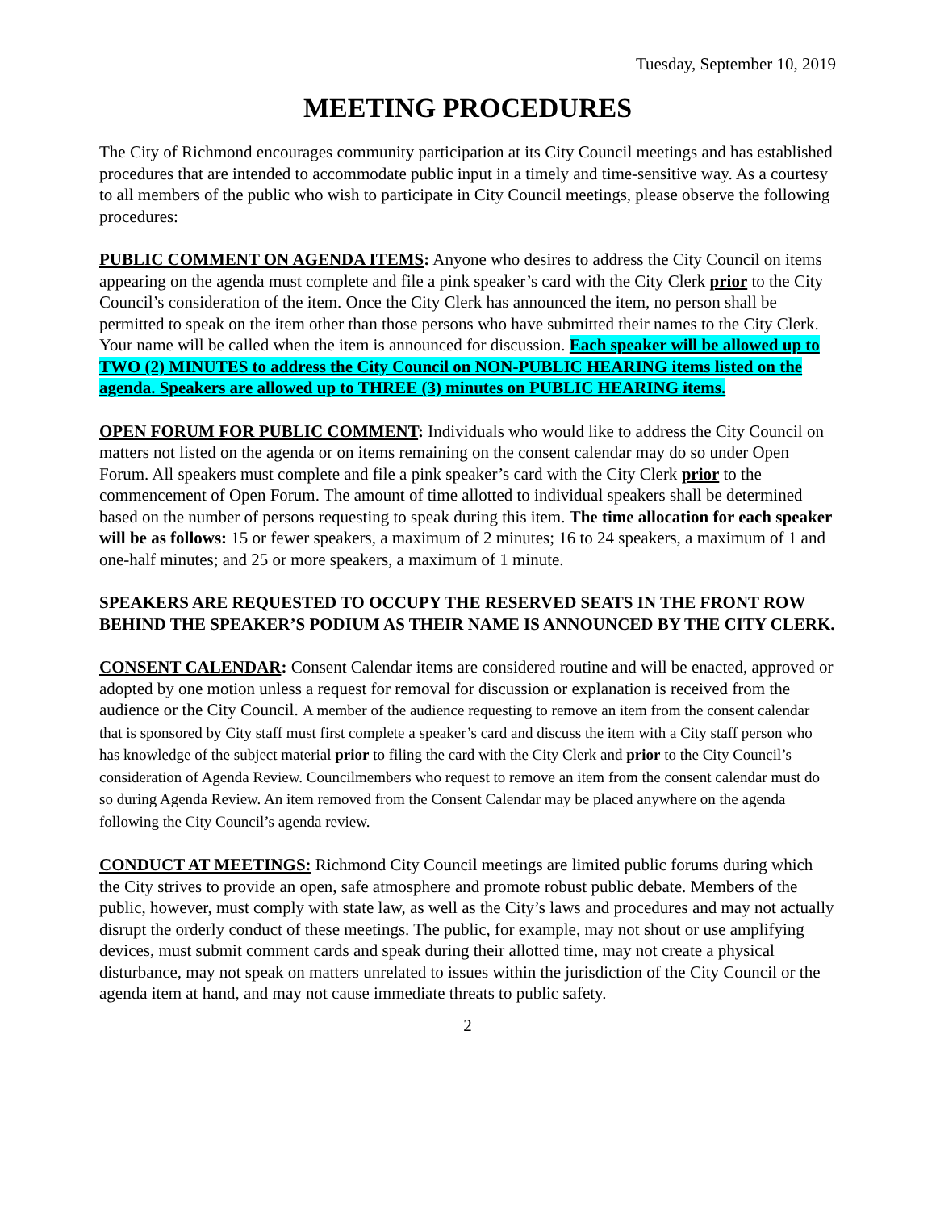Tuesday, September 10, 2019
MEETING PROCEDURES
The City of Richmond encourages community participation at its City Council meetings and has established procedures that are intended to accommodate public input in a timely and time-sensitive way. As a courtesy to all members of the public who wish to participate in City Council meetings, please observe the following procedures:
PUBLIC COMMENT ON AGENDA ITEMS: Anyone who desires to address the City Council on items appearing on the agenda must complete and file a pink speaker’s card with the City Clerk prior to the City Council’s consideration of the item. Once the City Clerk has announced the item, no person shall be permitted to speak on the item other than those persons who have submitted their names to the City Clerk. Your name will be called when the item is announced for discussion. Each speaker will be allowed up to TWO (2) MINUTES to address the City Council on NON-PUBLIC HEARING items listed on the agenda. Speakers are allowed up to THREE (3) minutes on PUBLIC HEARING items.
OPEN FORUM FOR PUBLIC COMMENT: Individuals who would like to address the City Council on matters not listed on the agenda or on items remaining on the consent calendar may do so under Open Forum. All speakers must complete and file a pink speaker’s card with the City Clerk prior to the commencement of Open Forum. The amount of time allotted to individual speakers shall be determined based on the number of persons requesting to speak during this item. The time allocation for each speaker will be as follows: 15 or fewer speakers, a maximum of 2 minutes; 16 to 24 speakers, a maximum of 1 and one-half minutes; and 25 or more speakers, a maximum of 1 minute.
SPEAKERS ARE REQUESTED TO OCCUPY THE RESERVED SEATS IN THE FRONT ROW BEHIND THE SPEAKER’S PODIUM AS THEIR NAME IS ANNOUNCED BY THE CITY CLERK.
CONSENT CALENDAR: Consent Calendar items are considered routine and will be enacted, approved or adopted by one motion unless a request for removal for discussion or explanation is received from the audience or the City Council. A member of the audience requesting to remove an item from the consent calendar that is sponsored by City staff must first complete a speaker’s card and discuss the item with a City staff person who has knowledge of the subject material prior to filing the card with the City Clerk and prior to the City Council’s consideration of Agenda Review. Councilmembers who request to remove an item from the consent calendar must do so during Agenda Review. An item removed from the Consent Calendar may be placed anywhere on the agenda following the City Council’s agenda review.
CONDUCT AT MEETINGS: Richmond City Council meetings are limited public forums during which the City strives to provide an open, safe atmosphere and promote robust public debate. Members of the public, however, must comply with state law, as well as the City’s laws and procedures and may not actually disrupt the orderly conduct of these meetings. The public, for example, may not shout or use amplifying devices, must submit comment cards and speak during their allotted time, may not create a physical disturbance, may not speak on matters unrelated to issues within the jurisdiction of the City Council or the agenda item at hand, and may not cause immediate threats to public safety.
2